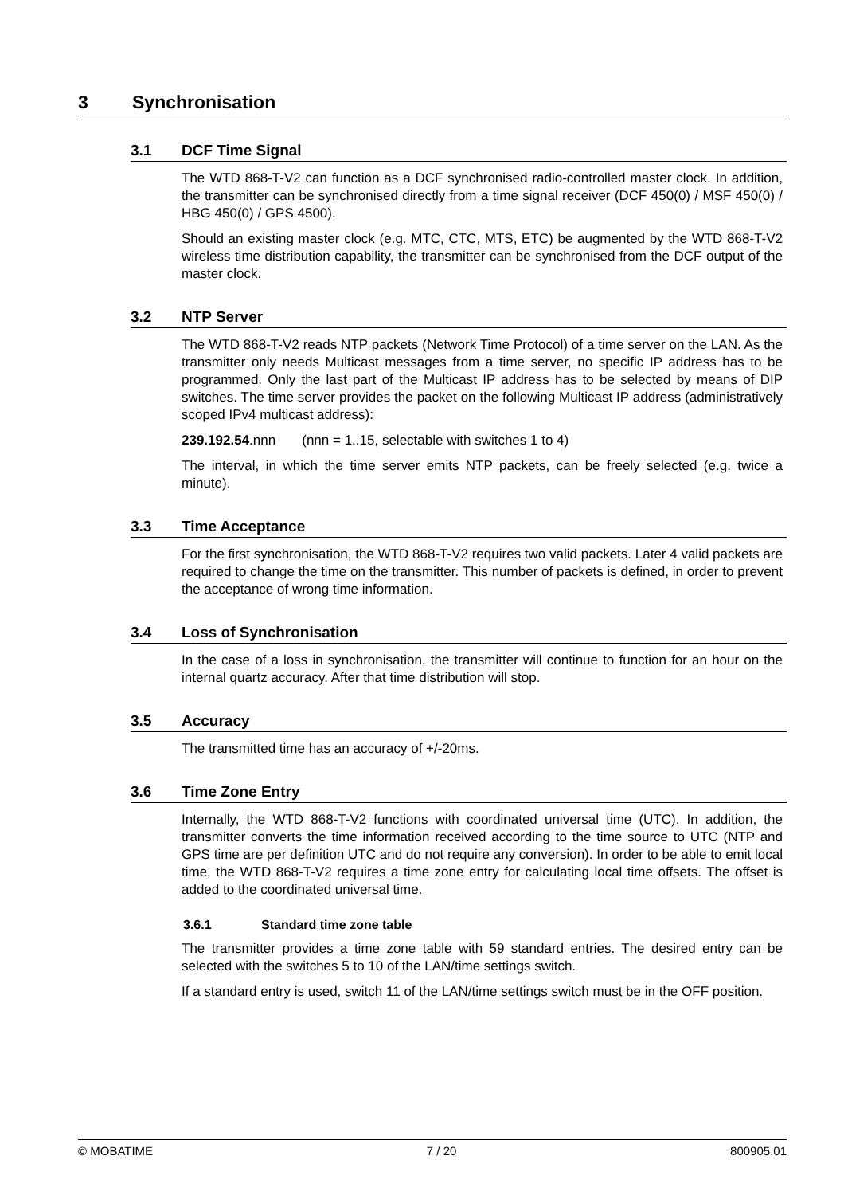3 Synchronisation
3.1 DCF Time Signal
The WTD 868-T-V2 can function as a DCF synchronised radio-controlled master clock. In addition, the transmitter can be synchronised directly from a time signal receiver (DCF 450(0) / MSF 450(0) / HBG 450(0) / GPS 4500).
Should an existing master clock (e.g. MTC, CTC, MTS, ETC) be augmented by the WTD 868-T-V2 wireless time distribution capability, the transmitter can be synchronised from the DCF output of the master clock.
3.2 NTP Server
The WTD 868-T-V2 reads NTP packets (Network Time Protocol) of a time server on the LAN. As the transmitter only needs Multicast messages from a time server, no specific IP address has to be programmed. Only the last part of the Multicast IP address has to be selected by means of DIP switches. The time server provides the packet on the following Multicast IP address (administratively scoped IPv4 multicast address):
239.192.54.nnn (nnn = 1..15, selectable with switches 1 to 4)
The interval, in which the time server emits NTP packets, can be freely selected (e.g. twice a minute).
3.3 Time Acceptance
For the first synchronisation, the WTD 868-T-V2 requires two valid packets. Later 4 valid packets are required to change the time on the transmitter. This number of packets is defined, in order to prevent the acceptance of wrong time information.
3.4 Loss of Synchronisation
In the case of a loss in synchronisation, the transmitter will continue to function for an hour on the internal quartz accuracy. After that time distribution will stop.
3.5 Accuracy
The transmitted time has an accuracy of +/-20ms.
3.6 Time Zone Entry
Internally, the WTD 868-T-V2 functions with coordinated universal time (UTC). In addition, the transmitter converts the time information received according to the time source to UTC (NTP and GPS time are per definition UTC and do not require any conversion). In order to be able to emit local time, the WTD 868-T-V2 requires a time zone entry for calculating local time offsets. The offset is added to the coordinated universal time.
3.6.1 Standard time zone table
The transmitter provides a time zone table with 59 standard entries. The desired entry can be selected with the switches 5 to 10 of the LAN/time settings switch.
If a standard entry is used, switch 11 of the LAN/time settings switch must be in the OFF position.
© MOBATIME 7 / 20 800905.01